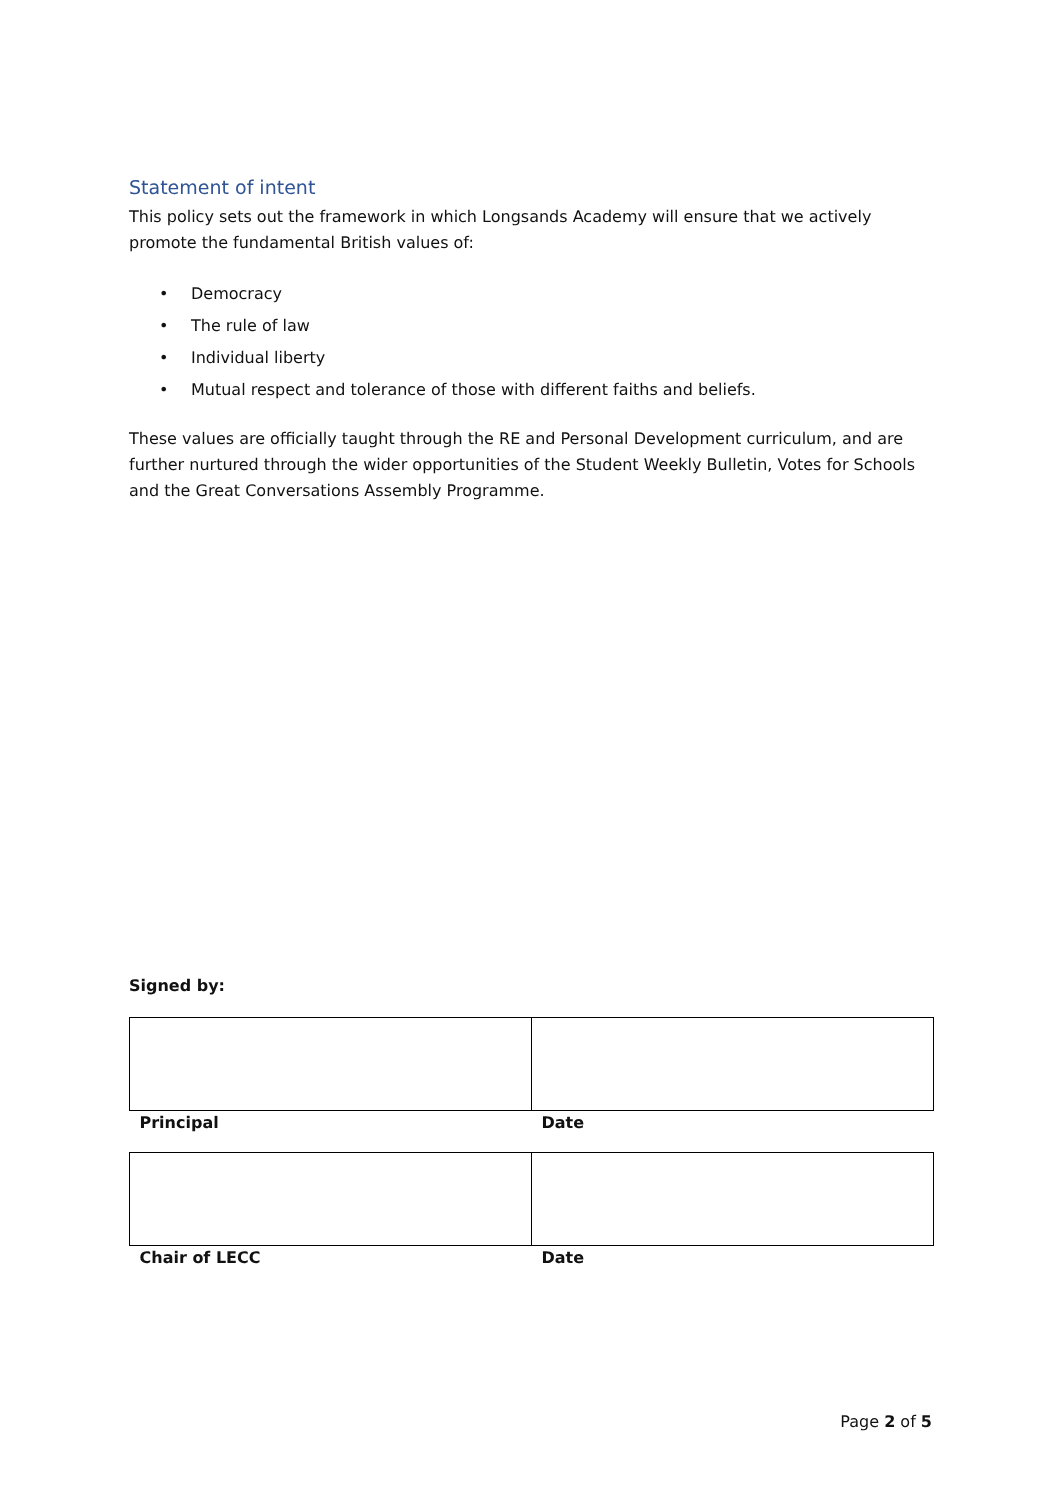Statement of intent
This policy sets out the framework in which Longsands Academy will ensure that we actively promote the fundamental British values of:
• Democracy
• The rule of law
• Individual liberty
• Mutual respect and tolerance of those with different faiths and beliefs.
These values are officially taught through the RE and Personal Development curriculum, and are further nurtured through the wider opportunities of the Student Weekly Bulletin, Votes for Schools and the Great Conversations Assembly Programme.
Signed by:
| Principal | Date |
| Chair of LECC | Date |
Page 2 of 5